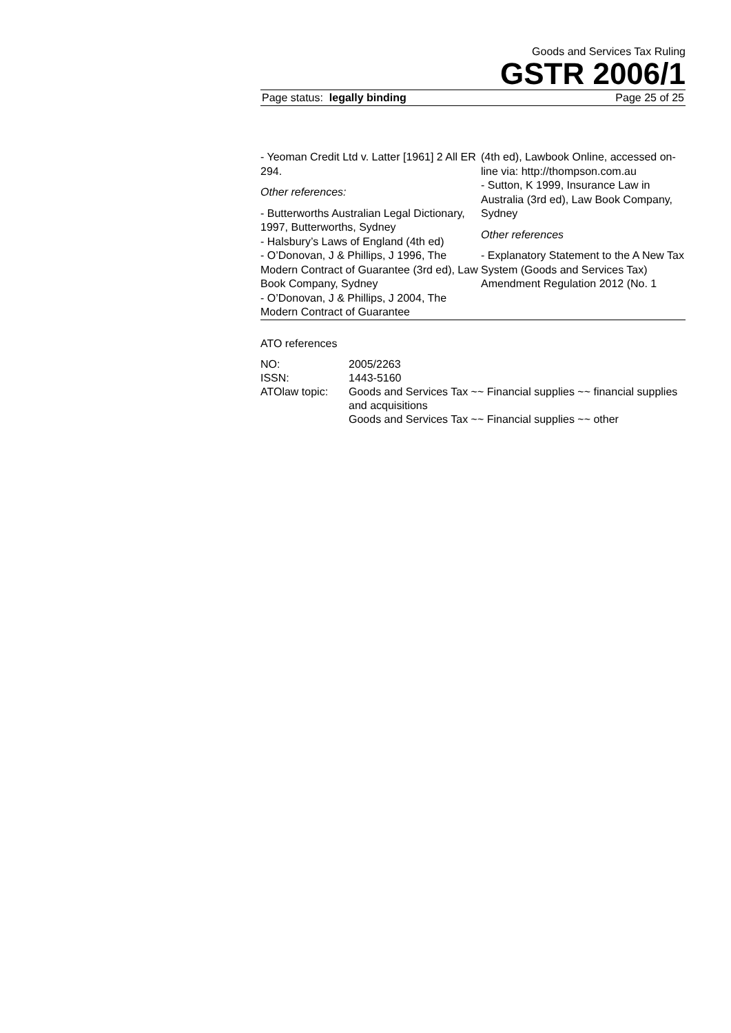Goods and Services Tax Ruling
GSTR 2006/1
Page status: legally binding Page 25 of 25
- Yeoman Credit Ltd v. Latter [1961] 2 All ER 294.
Other references:
- Butterworths Australian Legal Dictionary, 1997, Butterworths, Sydney
- Halsbury’s Laws of England (4th ed)
- O’Donovan, J & Phillips, J 1996, The Modern Contract of Guarantee (3rd ed), Law Book Company, Sydney
- O’Donovan, J & Phillips, J 2004, The Modern Contract of Guarantee
(4th ed), Lawbook Online, accessed on-line via: http://thompson.com.au
- Sutton, K 1999, Insurance Law in Australia (3rd ed), Law Book Company, Sydney
Other references
- Explanatory Statement to the A New Tax System (Goods and Services Tax) Amendment Regulation 2012 (No. 1
ATO references
| NO: | 2005/2263 |
| ISSN: | 1443-5160 |
| ATOlaw topic: | Goods and Services Tax ~~ Financial supplies ~~ financial supplies and acquisitions Goods and Services Tax ~~ Financial supplies ~~ other |